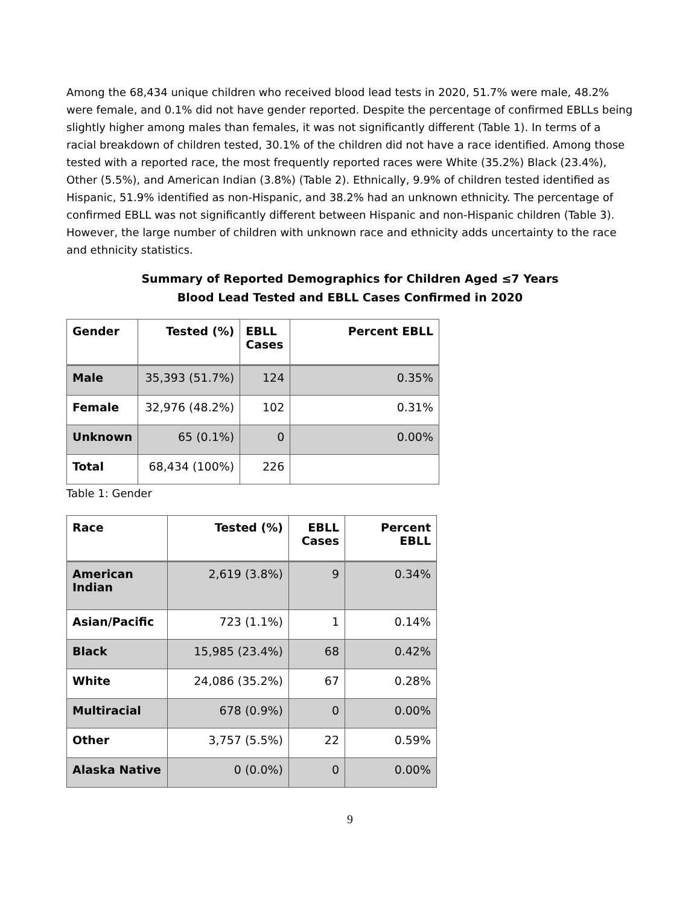Among the 68,434 unique children who received blood lead tests in 2020, 51.7% were male, 48.2% were female, and 0.1% did not have gender reported. Despite the percentage of confirmed EBLLs being slightly higher among males than females, it was not significantly different (Table 1). In terms of a racial breakdown of children tested, 30.1% of the children did not have a race identified. Among those tested with a reported race, the most frequently reported races were White (35.2%) Black (23.4%), Other (5.5%), and American Indian (3.8%) (Table 2). Ethnically, 9.9% of children tested identified as Hispanic, 51.9% identified as non-Hispanic, and 38.2% had an unknown ethnicity. The percentage of confirmed EBLL was not significantly different between Hispanic and non-Hispanic children (Table 3). However, the large number of children with unknown race and ethnicity adds uncertainty to the race and ethnicity statistics.
Summary of Reported Demographics for Children Aged ≤7 Years
Blood Lead Tested and EBLL Cases Confirmed in 2020
| Gender | Tested (%) | EBLL Cases | Percent EBLL |
| --- | --- | --- | --- |
| Male | 35,393 (51.7%) | 124 | 0.35% |
| Female | 32,976 (48.2%) | 102 | 0.31% |
| Unknown | 65 (0.1%) | 0 | 0.00% |
| Total | 68,434 (100%) | 226 | |
Table 1: Gender
| Race | Tested (%) | EBLL Cases | Percent EBLL |
| --- | --- | --- | --- |
| American Indian | 2,619 (3.8%) | 9 | 0.34% |
| Asian/Pacific | 723 (1.1%) | 1 | 0.14% |
| Black | 15,985 (23.4%) | 68 | 0.42% |
| White | 24,086 (35.2%) | 67 | 0.28% |
| Multiracial | 678 (0.9%) | 0 | 0.00% |
| Other | 3,757 (5.5%) | 22 | 0.59% |
| Alaska Native | 0 (0.0%) | 0 | 0.00% |
9